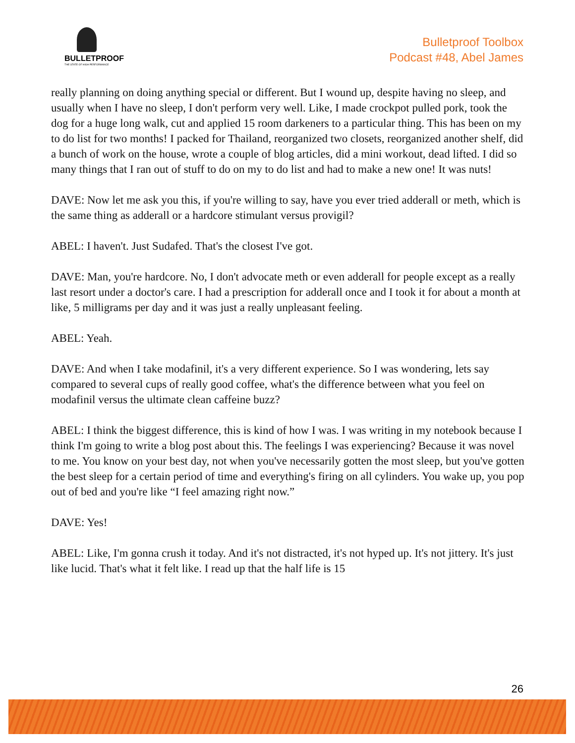BULLETPROOF
THE STATE OF HIGH PERFORMANCE
Bulletproof Toolbox
Podcast #48, Abel James
really planning on doing anything special or different. But I wound up, despite having no sleep, and usually when I have no sleep, I don't perform very well. Like, I made crockpot pulled pork, took the dog for a huge long walk, cut and applied 15 room darkeners to a particular thing. This has been on my to do list for two months! I packed for Thailand, reorganized two closets, reorganized another shelf, did a bunch of work on the house, wrote a couple of blog articles, did a mini workout, dead lifted. I did so many things that I ran out of stuff to do on my to do list and had to make a new one! It was nuts!
DAVE: Now let me ask you this, if you're willing to say, have you ever tried adderall or meth, which is the same thing as adderall or a hardcore stimulant versus provigil?
ABEL: I haven't. Just Sudafed. That's the closest I've got.
DAVE: Man, you're hardcore. No, I don't advocate meth or even adderall for people except as a really last resort under a doctor's care. I had a prescription for adderall once and I took it for about a month at like, 5 milligrams per day and it was just a really unpleasant feeling.
ABEL: Yeah.
DAVE: And when I take modafinil, it's a very different experience. So I was wondering, lets say compared to several cups of really good coffee, what's the difference between what you feel on modafinil versus the ultimate clean caffeine buzz?
ABEL: I think the biggest difference, this is kind of how I was. I was writing in my notebook because I think I'm going to write a blog post about this. The feelings I was experiencing? Because it was novel to me. You know on your best day, not when you've necessarily gotten the most sleep, but you've gotten the best sleep for a certain period of time and everything's firing on all cylinders. You wake up, you pop out of bed and you're like “I feel amazing right now.”
DAVE: Yes!
ABEL: Like, I'm gonna crush it today. And it's not distracted, it's not hyped up. It's not jittery. It's just like lucid. That's what it felt like. I read up that the half life is 15
26